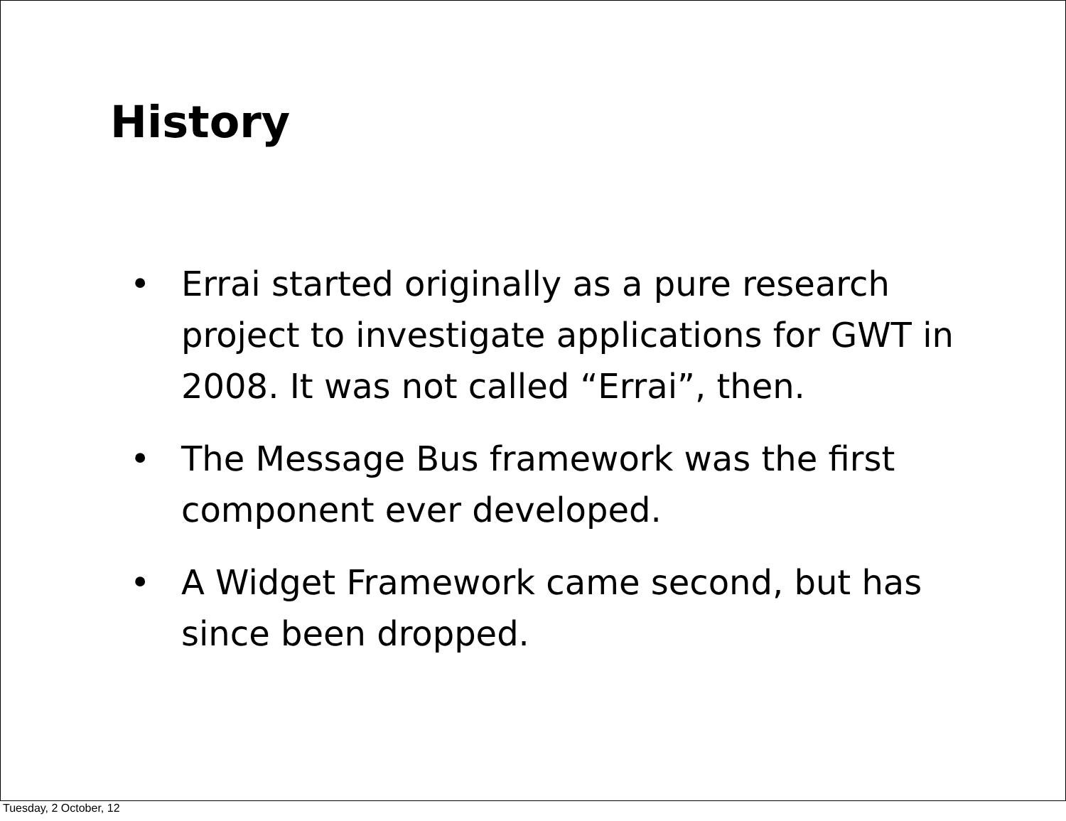History
• Errai started originally as a pure research project to investigate applications for GWT in 2008. It was not called “Errai”, then.
• The Message Bus framework was the first component ever developed.
• A Widget Framework came second, but has since been dropped.
Tuesday, 2 October, 12